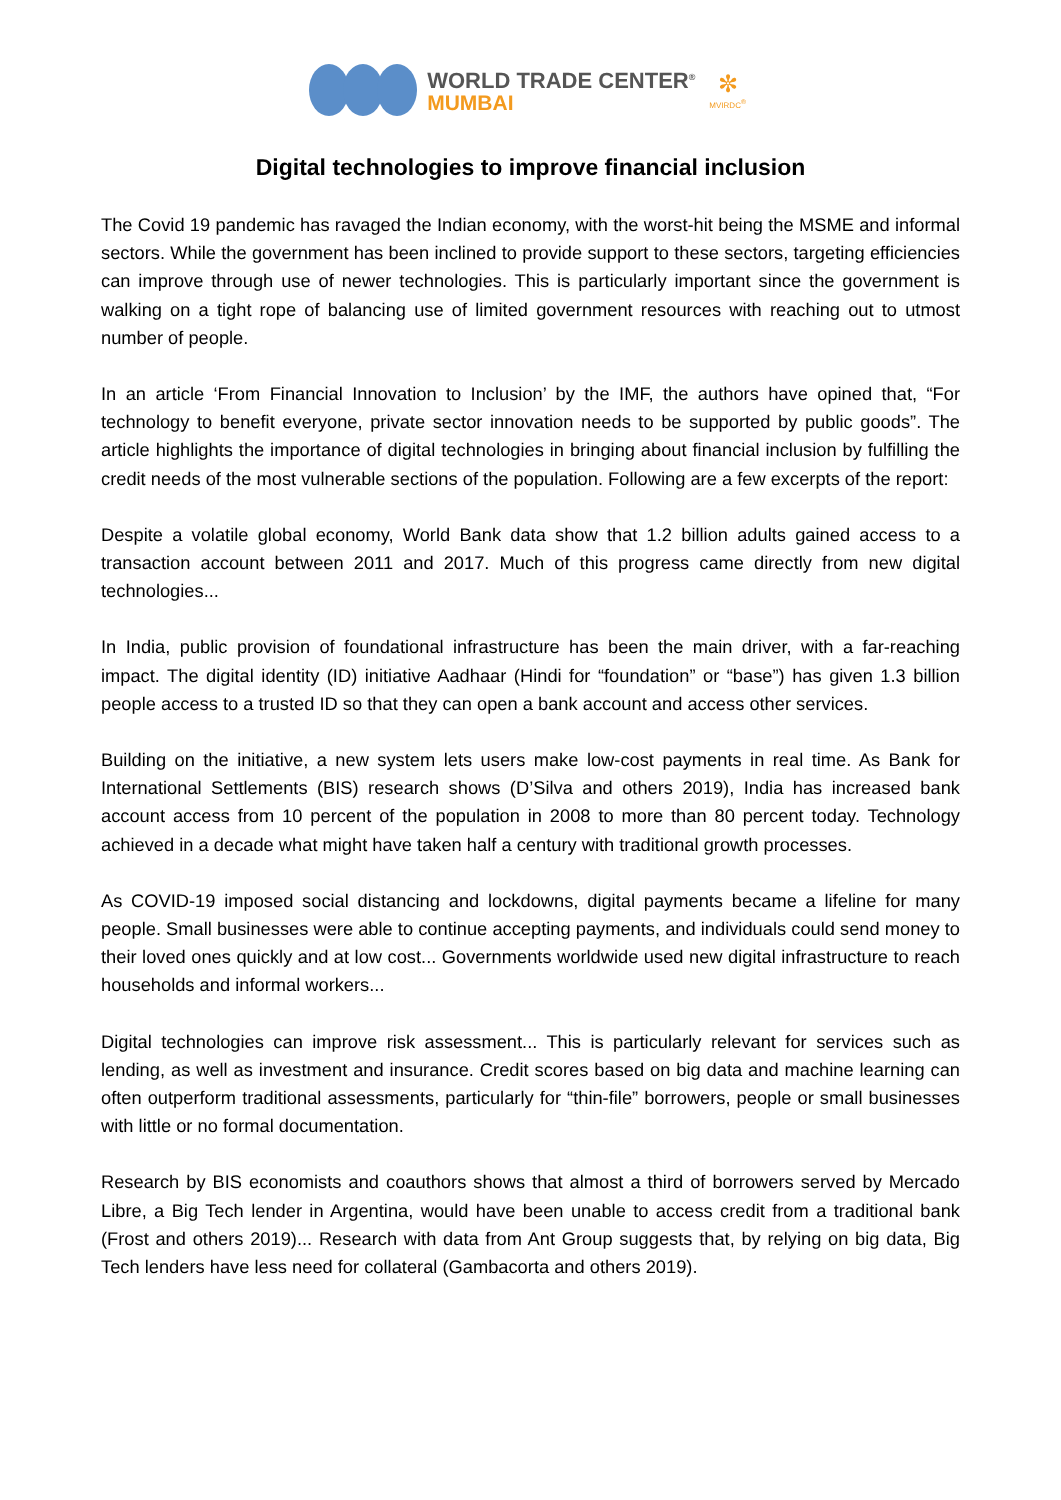WORLD TRADE CENTER<sup>®</sup>
MUMBAI
✼
MVIRDC<sup>®</sup>
Digital technologies to improve financial inclusion
The Covid 19 pandemic has ravaged the Indian economy, with the worst-hit being the MSME and informal sectors. While the government has been inclined to provide support to these sectors, targeting efficiencies can improve through use of newer technologies. This is particularly important since the government is walking on a tight rope of balancing use of limited government resources with reaching out to utmost number of people.
In an article ‘From Financial Innovation to Inclusion’ by the IMF, the authors have opined that, “For technology to benefit everyone, private sector innovation needs to be supported by public goods”. The article highlights the importance of digital technologies in bringing about financial inclusion by fulfilling the credit needs of the most vulnerable sections of the population. Following are a few excerpts of the report:
Despite a volatile global economy, World Bank data show that 1.2 billion adults gained access to a transaction account between 2011 and 2017. Much of this progress came directly from new digital technologies...
In India, public provision of foundational infrastructure has been the main driver, with a far-reaching impact. The digital identity (ID) initiative Aadhaar (Hindi for “foundation” or “base”) has given 1.3 billion people access to a trusted ID so that they can open a bank account and access other services.
Building on the initiative, a new system lets users make low-cost payments in real time. As Bank for International Settlements (BIS) research shows (D’Silva and others 2019), India has increased bank account access from 10 percent of the population in 2008 to more than 80 percent today. Technology achieved in a decade what might have taken half a century with traditional growth processes.
As COVID-19 imposed social distancing and lockdowns, digital payments became a lifeline for many people. Small businesses were able to continue accepting payments, and individuals could send money to their loved ones quickly and at low cost... Governments worldwide used new digital infrastructure to reach households and informal workers...
Digital technologies can improve risk assessment... This is particularly relevant for services such as lending, as well as investment and insurance. Credit scores based on big data and machine learning can often outperform traditional assessments, particularly for “thin-file” borrowers, people or small businesses with little or no formal documentation.
Research by BIS economists and coauthors shows that almost a third of borrowers served by Mercado Libre, a Big Tech lender in Argentina, would have been unable to access credit from a traditional bank (Frost and others 2019)... Research with data from Ant Group suggests that, by relying on big data, Big Tech lenders have less need for collateral (Gambacorta and others 2019).